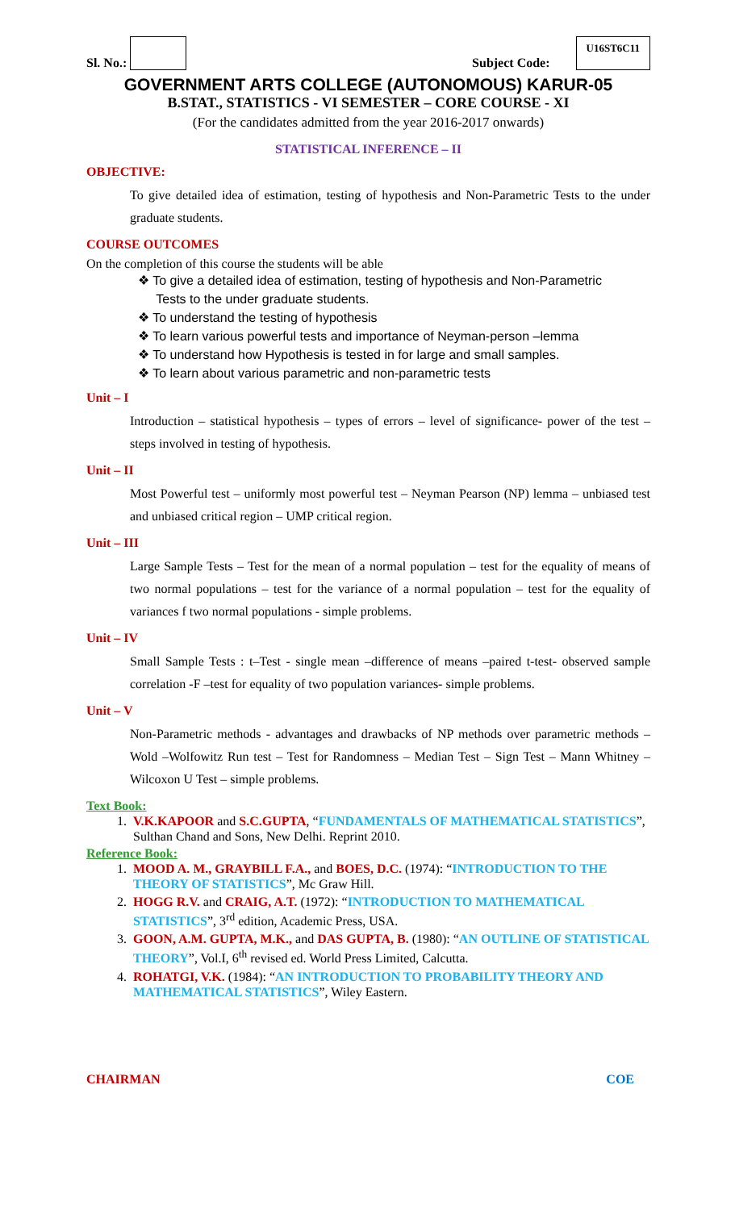Sl. No.:
Subject Code: U16ST6C11
GOVERNMENT ARTS COLLEGE (AUTONOMOUS) KARUR-05
B.STAT., STATISTICS - VI SEMESTER – CORE COURSE - XI
(For the candidates admitted from the year 2016-2017 onwards)
STATISTICAL INFERENCE – II
OBJECTIVE:
To give detailed idea of estimation, testing of hypothesis and Non-Parametric Tests to the under graduate students.
COURSE OUTCOMES
On the completion of this course the students will be able
❖ To give a detailed idea of estimation, testing of hypothesis and Non-Parametric
Tests to the under graduate students.
❖ To understand the testing of hypothesis
❖ To learn various powerful tests and importance of Neyman-person –lemma
❖ To understand how Hypothesis is tested in for large and small samples.
❖ To learn about various parametric and non-parametric tests
Unit – I
Introduction – statistical hypothesis – types of errors – level of significance- power of the test – steps involved in testing of hypothesis.
Unit – II
Most Powerful test – uniformly most powerful test – Neyman Pearson (NP) lemma – unbiased test and unbiased critical region – UMP critical region.
Unit – III
Large Sample Tests – Test for the mean of a normal population – test for the equality of means of two normal populations – test for the variance of a normal population – test for the equality of variances f two normal populations - simple problems.
Unit – IV
Small Sample Tests : t–Test - single mean –difference of means –paired t-test- observed sample correlation -F –test for equality of two population variances- simple problems.
Unit – V
Non-Parametric methods - advantages and drawbacks of NP methods over parametric methods – Wold –Wolfowitz Run test – Test for Randomness – Median Test – Sign Test – Mann Whitney – Wilcoxon U Test – simple problems.
Text Book:
1. V.K.KAPOOR and S.C.GUPTA, “FUNDAMENTALS OF MATHEMATICAL STATISTICS”, Sulthan Chand and Sons, New Delhi. Reprint 2010.
Reference Book:
1. MOOD A. M., GRAYBILL F.A., and BOES, D.C. (1974): “INTRODUCTION TO THE THEORY OF STATISTICS”, Mc Graw Hill.
2. HOGG R.V. and CRAIG, A.T. (1972): “INTRODUCTION TO MATHEMATICAL STATISTICS”, 3<sup>rd</sup> edition, Academic Press, USA.
3. GOON, A.M. GUPTA, M.K., and DAS GUPTA, B. (1980): “AN OUTLINE OF STATISTICAL THEORY”, Vol.I, 6<sup>th</sup> revised ed. World Press Limited, Calcutta.
4. ROHATGI, V.K. (1984): “AN INTRODUCTION TO PROBABILITY THEORY AND MATHEMATICAL STATISTICS”, Wiley Eastern.
CHAIRMAN COE